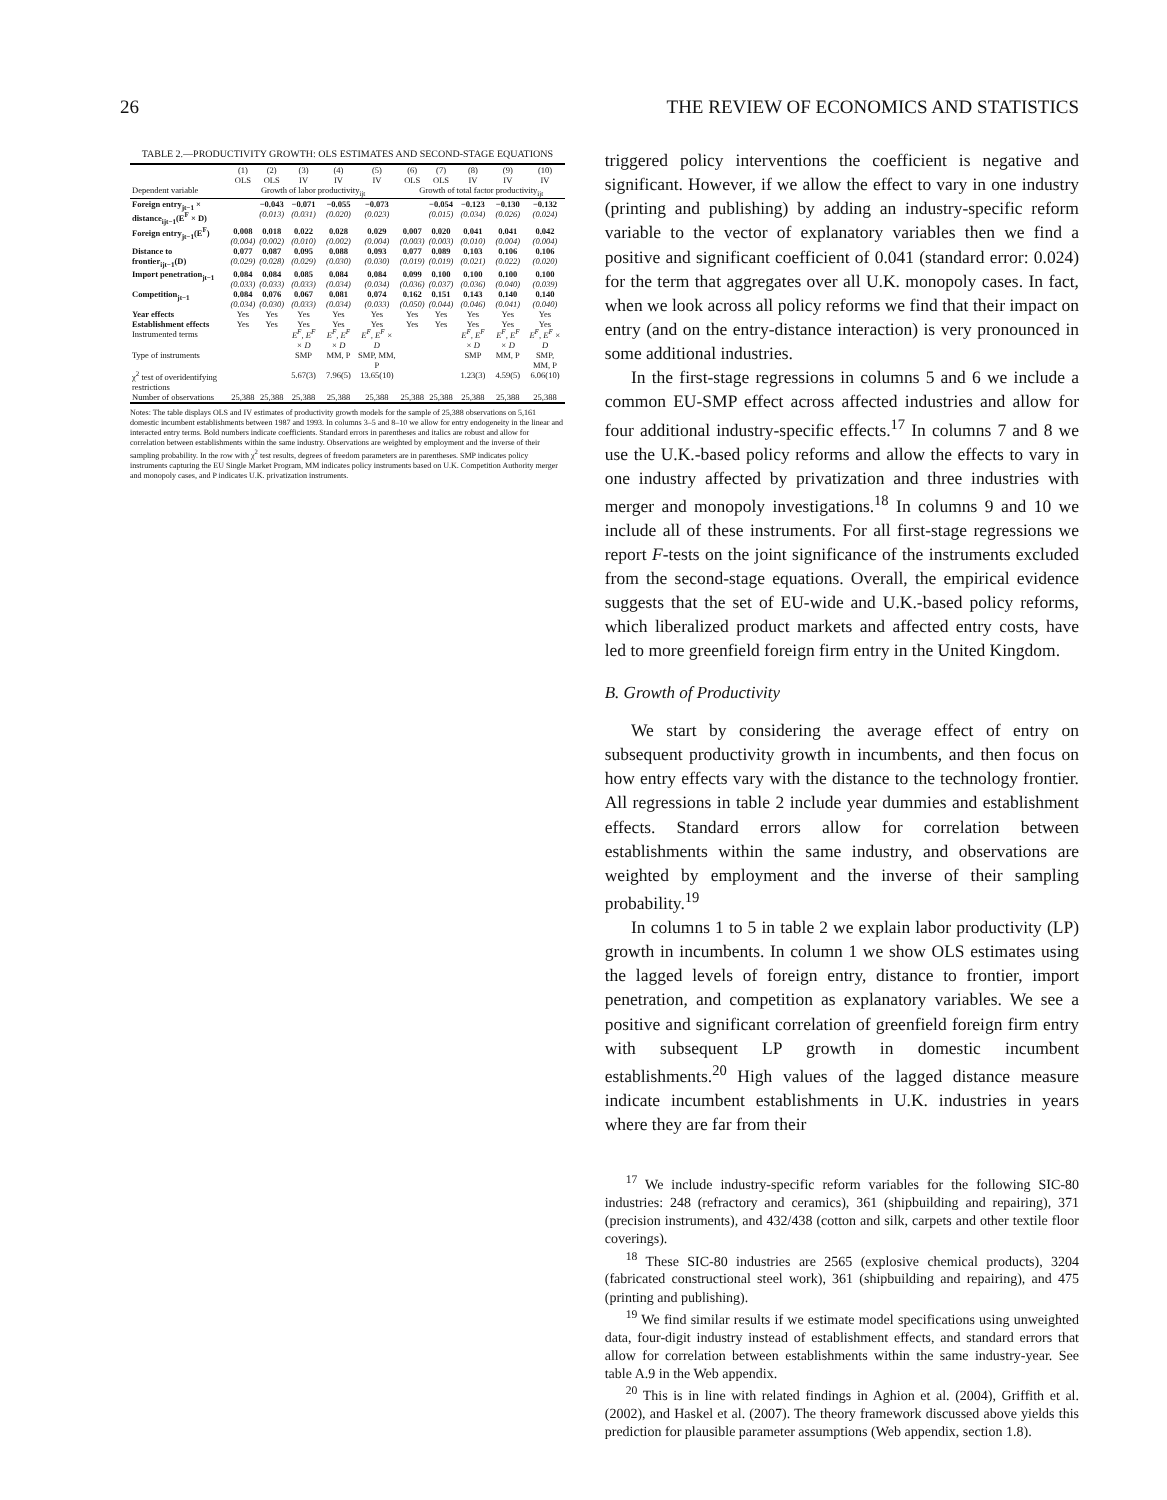26 THE REVIEW OF ECONOMICS AND STATISTICS
TABLE 2.—PRODUCTIVITY GROWTH: OLS ESTIMATES AND SECOND-STAGE EQUATIONS
| | (1) OLS | (2) OLS | (3) IV | (4) IV | (5) IV | (6) OLS | (7) OLS | (8) IV | (9) IV | (10) IV |
| --- | --- | --- | --- | --- | --- | --- | --- | --- | --- | --- |
| Dependent variable | Growth of labor productivity<sub>ijt</sub> | | | | | Growth of total factor productivity<sub>ijt</sub> | | | | |
| Foreign entry<sub>jt−1</sub> × distance<sub>ijt−1</sub>(E<sup>F</sup> × D) | | −0.043 (0.013) | −0.071 (0.031) | −0.055 (0.020) | −0.073 (0.023) | | −0.054 (0.015) | −0.123 (0.034) | −0.130 (0.026) | −0.132 (0.024) |
| Foreign entry<sub>jt−1</sub>(E<sup>F</sup>) | 0.008 (0.004) | 0.018 (0.002) | 0.022 (0.010) | 0.028 (0.002) | 0.029 (0.004) | 0.007 (0.003) | 0.020 (0.003) | 0.041 (0.010) | 0.041 (0.004) | 0.042 (0.004) |
| Distance to frontier<sub>ijt−1</sub>(D) | 0.077 (0.029) | 0.087 (0.028) | 0.095 (0.029) | 0.088 (0.030) | 0.093 (0.030) | 0.077 (0.019) | 0.089 (0.019) | 0.103 (0.021) | 0.106 (0.022) | 0.106 (0.020) |
| Import penetration<sub>jt−1</sub> | 0.084 (0.033) | 0.084 (0.033) | 0.085 (0.033) | 0.084 (0.034) | 0.084 (0.034) | 0.099 (0.036) | 0.100 (0.037) | 0.100 (0.036) | 0.100 (0.040) | 0.100 (0.039) |
| Competition<sub>jt−1</sub> | 0.084 (0.034) | 0.076 (0.030) | 0.067 (0.033) | 0.081 (0.034) | 0.074 (0.033) | 0.162 (0.050) | 0.151 (0.044) | 0.143 (0.046) | 0.140 (0.041) | 0.140 (0.040) |
| Year effects | Yes | Yes | Yes | Yes | Yes | Yes | Yes | Yes | Yes | Yes |
| Establishment effects | Yes | Yes | Yes | Yes | Yes | Yes | Yes | Yes | Yes | Yes |
| Instrumented terms | | | E<sup>F</sup>, E<sup>F</sup> × D | E<sup>F</sup>, E<sup>F</sup> × D | E<sup>F</sup>, E<sup>F</sup> × D | | | E<sup>F</sup>, E<sup>F</sup> × D | E<sup>F</sup>, E<sup>F</sup> × D | E<sup>F</sup>, E<sup>F</sup> × D |
| Type of instruments | | | SMP | MM, P | SMP, MM, P | | | SMP | MM, P | SMP, MM, P |
| χ<sup>2</sup> test of overidentifying restrictions | | | 5.67(3) | 7.96(5) | 13.65(10) | | | 1.23(3) | 4.59(5) | 6.06(10) |
| Number of observations | 25,388 | 25,388 | 25,388 | 25,388 | 25,388 | 25,388 | 25,388 | 25,388 | 25,388 | 25,388 |
Notes: The table displays OLS and IV estimates of productivity growth models for the sample of 25,388 observations on 5,161 domestic incumbent establishments between 1987 and 1993. In columns 3–5 and 8–10 we allow for entry endogeneity in the linear and interacted entry terms. Bold numbers indicate coefficients. Standard errors in parentheses and italics are robust and allow for correlation between establishments within the same industry. Observations are weighted by employment and the inverse of their sampling probability. In the row with χ<sup>2</sup> test results, degrees of freedom parameters are in parentheses. SMP indicates policy instruments capturing the EU Single Market Program, MM indicates policy instruments based on U.K. Competition Authority merger and monopoly cases, and P indicates U.K. privatization instruments.
triggered policy interventions the coefficient is negative and significant. However, if we allow the effect to vary in one industry (printing and publishing) by adding an industry-specific reform variable to the vector of explanatory variables then we find a positive and significant coefficient of 0.041 (standard error: 0.024) for the term that aggregates over all U.K. monopoly cases. In fact, when we look across all policy reforms we find that their impact on entry (and on the entry-distance interaction) is very pronounced in some additional industries.
In the first-stage regressions in columns 5 and 6 we include a common EU-SMP effect across affected industries and allow for four additional industry-specific effects.<sup>17</sup> In columns 7 and 8 we use the U.K.-based policy reforms and allow the effects to vary in one industry affected by privatization and three industries with merger and monopoly investigations.<sup>18</sup> In columns 9 and 10 we include all of these instruments. For all first-stage regressions we report F-tests on the joint significance of the instruments excluded from the second-stage equations. Overall, the empirical evidence suggests that the set of EU-wide and U.K.-based policy reforms, which liberalized product markets and affected entry costs, have led to more greenfield foreign firm entry in the United Kingdom.
B. Growth of Productivity
We start by considering the average effect of entry on subsequent productivity growth in incumbents, and then focus on how entry effects vary with the distance to the technology frontier. All regressions in table 2 include year dummies and establishment effects. Standard errors allow for correlation between establishments within the same industry, and observations are weighted by employment and the inverse of their sampling probability.<sup>19</sup>
In columns 1 to 5 in table 2 we explain labor productivity (LP) growth in incumbents. In column 1 we show OLS estimates using the lagged levels of foreign entry, distance to frontier, import penetration, and competition as explanatory variables. We see a positive and significant correlation of greenfield foreign firm entry with subsequent LP growth in domestic incumbent establishments.<sup>20</sup> High values of the lagged distance measure indicate incumbent establishments in U.K. industries in years where they are far from their
<sup>17</sup> We include industry-specific reform variables for the following SIC-80 industries: 248 (refractory and ceramics), 361 (shipbuilding and repairing), 371 (precision instruments), and 432/438 (cotton and silk, carpets and other textile floor coverings).
<sup>18</sup> These SIC-80 industries are 2565 (explosive chemical products), 3204 (fabricated constructional steel work), 361 (shipbuilding and repairing), and 475 (printing and publishing).
<sup>19</sup> We find similar results if we estimate model specifications using unweighted data, four-digit industry instead of establishment effects, and standard errors that allow for correlation between establishments within the same industry-year. See table A.9 in the Web appendix.
<sup>20</sup> This is in line with related findings in Aghion et al. (2004), Griffith et al. (2002), and Haskel et al. (2007). The theory framework discussed above yields this prediction for plausible parameter assumptions (Web appendix, section 1.8).